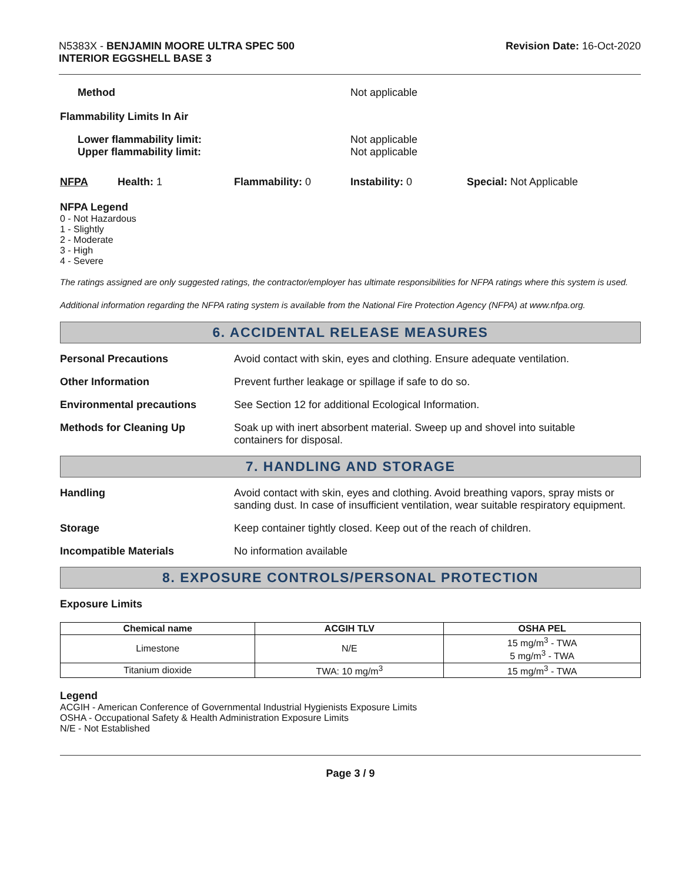N5383X - BENJAMIN MOORE ULTRA SPEC 500
INTERIOR EGGSHELL BASE 3
Revision Date: 16-Oct-2020
Method Not applicable
Flammability Limits In Air
Lower flammability limit:
Upper flammability limit:
Not applicable
Not applicable
NFPA Health: 1 Flammability: 0 Instability: 0 Special: Not Applicable
NFPA Legend
0 - Not Hazardous
1 - Slightly
2 - Moderate
3 - High
4 - Severe
The ratings assigned are only suggested ratings, the contractor/employer has ultimate responsibilities for NFPA ratings where this system is used.
Additional information regarding the NFPA rating system is available from the National Fire Protection Agency (NFPA) at www.nfpa.org.
6. ACCIDENTAL RELEASE MEASURES
Personal Precautions Avoid contact with skin, eyes and clothing. Ensure adequate ventilation.
Other Information Prevent further leakage or spillage if safe to do so.
Environmental precautions See Section 12 for additional Ecological Information.
Methods for Cleaning Up Soak up with inert absorbent material. Sweep up and shovel into suitable
containers for disposal.
7. HANDLING AND STORAGE
Handling Avoid contact with skin, eyes and clothing. Avoid breathing vapors, spray mists or sanding dust. In case of insufficient ventilation, wear suitable respiratory equipment.
Storage Keep container tightly closed. Keep out of the reach of children.
Incompatible Materials No information available
8. EXPOSURE CONTROLS/PERSONAL PROTECTION
Exposure Limits
| Chemical name | ACGIH TLV | OSHA PEL |
| --- | --- | --- |
| Limestone | N/E | 15 mg/m<sup>3</sup> - TWA 5 mg/m<sup>3</sup> - TWA |
| Titanium dioxide | TWA: 10 mg/m<sup>3</sup> | 15 mg/m<sup>3</sup> - TWA |
Legend
ACGIH - American Conference of Governmental Industrial Hygienists Exposure Limits
OSHA - Occupational Safety & Health Administration Exposure Limits
N/E - Not Established
Page 3 / 9